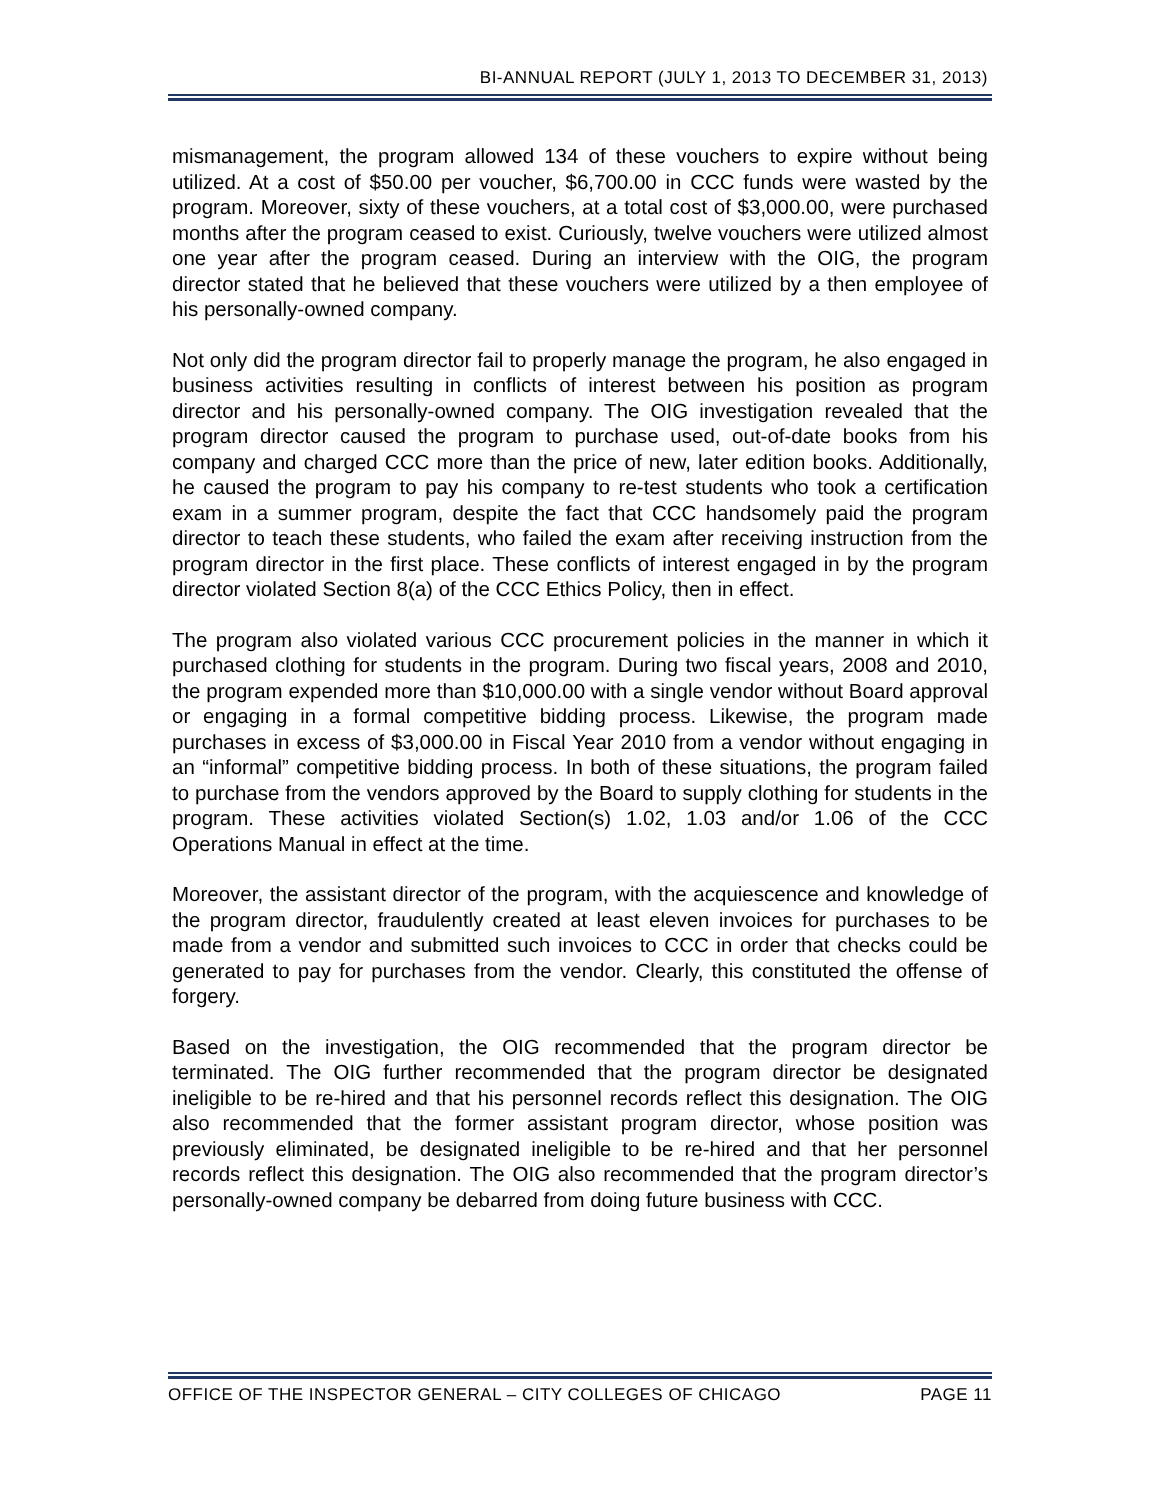BI-ANNUAL REPORT (JULY 1, 2013 TO DECEMBER 31, 2013)
mismanagement, the program allowed 134 of these vouchers to expire without being utilized. At a cost of $50.00 per voucher, $6,700.00 in CCC funds were wasted by the program. Moreover, sixty of these vouchers, at a total cost of $3,000.00, were purchased months after the program ceased to exist. Curiously, twelve vouchers were utilized almost one year after the program ceased. During an interview with the OIG, the program director stated that he believed that these vouchers were utilized by a then employee of his personally-owned company.
Not only did the program director fail to properly manage the program, he also engaged in business activities resulting in conflicts of interest between his position as program director and his personally-owned company. The OIG investigation revealed that the program director caused the program to purchase used, out-of-date books from his company and charged CCC more than the price of new, later edition books. Additionally, he caused the program to pay his company to re-test students who took a certification exam in a summer program, despite the fact that CCC handsomely paid the program director to teach these students, who failed the exam after receiving instruction from the program director in the first place. These conflicts of interest engaged in by the program director violated Section 8(a) of the CCC Ethics Policy, then in effect.
The program also violated various CCC procurement policies in the manner in which it purchased clothing for students in the program. During two fiscal years, 2008 and 2010, the program expended more than $10,000.00 with a single vendor without Board approval or engaging in a formal competitive bidding process. Likewise, the program made purchases in excess of $3,000.00 in Fiscal Year 2010 from a vendor without engaging in an “informal” competitive bidding process. In both of these situations, the program failed to purchase from the vendors approved by the Board to supply clothing for students in the program. These activities violated Section(s) 1.02, 1.03 and/or 1.06 of the CCC Operations Manual in effect at the time.
Moreover, the assistant director of the program, with the acquiescence and knowledge of the program director, fraudulently created at least eleven invoices for purchases to be made from a vendor and submitted such invoices to CCC in order that checks could be generated to pay for purchases from the vendor. Clearly, this constituted the offense of forgery.
Based on the investigation, the OIG recommended that the program director be terminated. The OIG further recommended that the program director be designated ineligible to be re-hired and that his personnel records reflect this designation. The OIG also recommended that the former assistant program director, whose position was previously eliminated, be designated ineligible to be re-hired and that her personnel records reflect this designation. The OIG also recommended that the program director’s personally-owned company be debarred from doing future business with CCC.
OFFICE OF THE INSPECTOR GENERAL – CITY COLLEGES OF CHICAGO PAGE 11